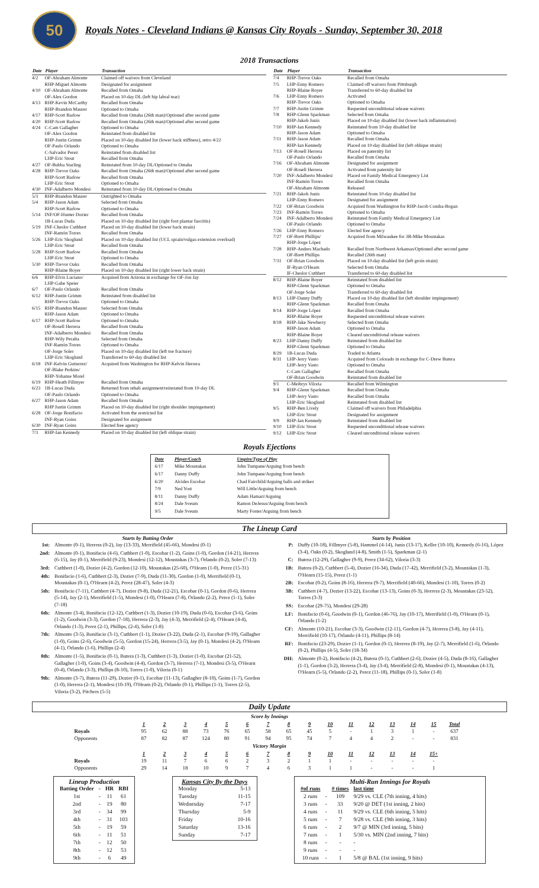50
Royals Notes - Cleveland Indians @ Kansas City Royals - Sunday, September 30, 2018
2018 Transactions
| Date | Player | Transaction |
| --- | --- | --- |
| 4/2 | OF-Abraham Almonte | Claimed off waivers from Cleveland |
| | RHP-Miguel Almonte | Designated for assignment |
| 4/10 | OF-Abraham Almonte | Recalled from Omaha |
| | OF-Alex Gordon | Placed on 10-day DL (left hip labral tear) |
| 4/13 | RHP-Kevin McCarthy | Recalled from Omaha |
| | RHP-Brandon Maurer | Optioned to Omaha |
| 4/17 | RHP-Scott Barlow | Recalled from Omaha (26th man)/Optioned after second game |
| 4/20 | RHP-Scott Barlow | Recalled from Omaha (26th man)/Optioned after second game |
| 4/24 | C-Cam Gallagher | Optioned to Omaha |
| | OF-Alex Gordon | Reinstated from disabled list |
| | RHP-Justin Grimm | Placed on 10-day disabled list (lower back stiffness), retro 4/22 |
| | OF-Paulo Orlando | Optioned to Omaha |
| | C-Salvador Perez | Reinstated from disabled list |
| | LHP-Eric Stout | Recalled from Omaha |
| 4/27 | OF-Bubba Starling | Reinstated from 10-day DL/Optioned to Omaha |
| 4/28 | RHP-Trevor Oaks | Recalled from Omaha (26th man)/Optioned after second game |
| | RHP-Scott Barlow | Recalled from Omaha |
| | LHP-Eric Stout | Optioned to Omaha |
| 4/30 | INF-Adalberto Mondesi | Reinstated from 10-day DL/Optioned to Omaha |
| 5/3 | RHP-Brandon Maurer | Outrighted to Omaha |
| 5/4 | RHP-Jason Adam | Selected from Omaha |
| | RHP-Scott Barlow | Optioned to Omaha |
| 5/14 | INF/OF-Hunter Dozier | Recalled from Omaha |
| | 1B-Lucas Duda | Placed on 10-day disabled list (right foot plantar fasciitis) |
| 5/19 | INF-Cheslor Cuthbert | Placed on 10-day disabled list (lower back strain) |
| | INF-Ramón Torres | Recalled from Omaha |
| 5/26 | LHP-Eric Skoglund | Placed on 10-day disabled list (UCL sprain/vulgas extension overload) |
| | LHP-Eric Stout | Recalled from Omaha |
| 5/28 | RHP-Scott Barlow | Recalled from Omaha |
| | LHP-Eric Stout | Optioned to Omaha |
| 5/30 | RHP-Trevor Oaks | Recalled from Omaha |
| | RHP-Blaine Boyer | Placed on 10-day disabled list (right lower back strain) |
| 6/6 | RHP-Elvis Luciano/ | Acquired from Arizona in exchange for OF-Jon Jay |
| | LHP-Gabe Speier | |
| 6/7 | OF-Paulo Orlando | Recalled from Omaha |
| 6/12 | RHP-Justin Grimm | Reinstated from disabled list |
| | RHP-Trevor Oaks | Optioned to Omaha |
| 6/15 | RHP-Brandon Maurer | Selected from Omaha |
| | RHP-Jason Adam | Optioned to Omaha |
| 6/17 | RHP-Scott Barlow | Optioned to Omaha |
| | OF-Rosell Herrera | Recalled from Omaha |
| | INF-Adalberto Mondesi | Recalled from Omaha |
| | RHP-Wily Peralta | Selected from Omaha |
| | INF-Ramón Torres | Optioned to Omaha |
| | OF-Jorge Soler | Placed on 10-day disabled list (left toe fracture) |
| | LHP-Eric Skoglund | Transferred to 60-day disabled list |
| 6/18 | INF-Kelvin Gutierrez/ | Acquired from Washington for RHP-Kelvin Herrera |
| | OF-Blake Perkins/ | |
| | RHP-Yohanse Morel | |
| 6/19 | RHP-Heath Fillmyer | Recalled from Omaha |
| 6/23 | 1B-Lucas Duda | Returned from rehab assignment/reinstated from 10-day DL |
| | OF-Paulo Orlando | Optioned to Omaha |
| 6/27 | RHP-Jason Adam | Recalled from Omaha |
| | RHP Justin Grimm | Placed on 10-day disabled list (right shoulder impingement) |
| 6/28 | OF-Jorge Bonifacio | Activated from the restricted list |
| | INF-Ryan Goins | Designated for assignment |
| 6/30 | INF-Ryan Goins | Elected free agency |
| 7/3 | RHP-Ian Kennedy | Placed on 10-day disabled list (left oblique strain) |
| Date | Player | Transaction |
| --- | --- | --- |
| 7/4 | RHP-Trevor Oaks | Recalled from Omaha |
| 7/5 | LHP-Enny Romero | Claimed off waivers from Pittsburgh |
| | RHP-Blaine Boyer | Transferred to 60-day disabled list |
| 7/6 | LHP-Enny Romero | Activated |
| | RHP-Trevor Oaks | Optioned to Omaha |
| 7/7 | RHP-Justin Grimm | Requested unconditional release waivers |
| 7/8 | RHP-Glenn Sparkman | Selected from Omaha |
| | RHP-Jakob Junis | Placed on 10-day disabled list (lower back inflammation) |
| 7/10 | RHP-Ian Kennedy | Reinstated from 10-day disabled list |
| | RHP-Jason Adam | Optioned to Omaha |
| 7/11 | RHP-Jason Adam | Recalled from Omaha |
| | RHP-Ian Kennedy | Placed on 10-day disabled list (left oblique strain) |
| 7/13 | OF-Rosell Herrera | Placed on paternity list |
| | OF-Paulo Orlando | Recalled from Omaha |
| 7/16 | OF-Abraham Almonte | Designated for assignment |
| | OF-Rosell Herrera | Activated from paternity list |
| 7/20 | INF-Adalberto Mondesi | Placed on Family Medical Emergency List |
| | INF-Ramón Torres | Recalled from Omaha |
| | OF-Abraham Almonte | Released |
| 7/21 | RHP-Jakob Junis | Reinstated from 10-day disabled list |
| | LHP-Enny Romero | Designated for assignment |
| 7/22 | OF-Brian Goodwin | Acquired from Washington for RHP-Jacob Condra-Bogan |
| 7/23 | INF-Ramón Torres | Optioned to Omaha |
| 7/24 | INF-Adalberto Mondesi | Reinstated from Family Medical Emergency List |
| | OF-Paulo Orlando | Optioned to Omaha |
| 7/26 | LHP-Enny Romero | Elected free agency |
| 7/27 | OF-Brett Phillips/ | Acquired from Milwaukee for 3B-Mike Moustakas |
| | RHP-Jorge López | |
| 7/28 | RHP-Andres Machado | Recalled from Northwest Arkansas/Optioned after second game |
| | OF-Brett Phillips | Recalled (26th man) |
| 7/31 | OF-Brian Goodwin | Placed on 10-day disabled list (left groin strain) |
| | IF-Ryan O'Hearn | Selected from Omaha |
| | IF-Cheslor Cuthbert | Transferred to 60-day disabled list |
| 8/12 | RHP-Blaine Boyer | Reinstated from disabled list |
| | RHP-Glenn Sparkman | Optioned to Omaha |
| | OF-Jorge Soler | Transferred to 60-day disabled list |
| 8/13 | LHP-Danny Duffy | Placed on 10-day disabled list (left shoulder impingement) |
| | RHP-Glenn Sparkman | Recalled from Omaha |
| 8/14 | RHP-Jorge López | Recalled from Omaha |
| | RHP-Blaine Boyer | Requested unconditional release waivers |
| 8/18 | RHP-Jake Newberry | Selected from Omaha |
| | RHP-Jason Adam | Optioned to Omaha |
| | RHP-Blaine Boyer | Cleared unconditional release waivers |
| 8/23 | LHP-Danny Duffy | Reinstated from disabled list |
| | RHP-Glenn Sparkman | Optioned to Omaha |
| 8/29 | 1B-Lucas Duda | Traded to Atlanta |
| 8/31 | LHP-Jerry Vasto | Acquired from Colorado in exchange for C-Drew Butera |
| | LHP-Jerry Vasto | Optioned to Omaha |
| | C-Cam Gallagher | Recalled from Omaha |
| | OF-Brian Goodwin | Reinstated from disabled list |
| 9/1 | C-Meibrys Viloria | Recalled from Wilmington |
| 9/4 | RHP-Glenn Sparkman | Recalled from Omaha |
| | LHP-Jerry Vasto | Recalled from Omaha |
| | LHP-Eric Skoglund | Reinstated from disabled list |
| 9/5 | RHP-Ben Lively | Claimed off waivers from Philadelphia |
| | LHP-Eric Stout | Designated for assignment |
| 9/9 | RHP-Ian Kennedy | Reinstated from disabled list |
| 9/10 | LHP-Eric Stout | Requested unconditional release waivers |
| 9/12 | LHP-Eric Stout | Cleared unconditional release waivers |
Royals Ejections
| Date | Player/Coach | Umpire/Type of Play |
| --- | --- | --- |
| 6/17 | Mike Moustakas | John Tumpane/Arguing from bench |
| 6/17 | Danny Duffy | John Tumpane/Arguing from bench |
| 6/20 | Alcides Escobar | Chad Fairchild/Arguing balls and strikes |
| 7/9 | Ned Yost | Will Little/Arguing from bench |
| 8/11 | Danny Duffy | Adam Hamari/Arguing |
| 8/24 | Dale Sveum | Ramon DeJesus/Arguing from bench |
| 9/5 | Dale Sveum | Marty Foster/Arguing from bench |
The Lineup Card
Starts by Batting Order
| 1st: | Almonte (0-1), Herrera (0-2), Jay (13-33), Merrifield (45-66), Mondesi (0-1) |
| 2nd: | Almonte (0-1), Bonifacio (4-6), Cuthbert (1-0), Escobar (1-2), Goins (1-0), Gordon (14-21), Herrera (6-15), Jay (0-1), Merrifield (9-23), Mondesi (12-12), Moustakas (3-7), Orlando (0-2), Soler (7-13) |
| 3rd: | Cuthbert (1-0), Dozier (4-2), Gordon (12-10), Moustakas (25-60), O'Hearn (1-0), Perez (15-31) |
| 4th: | Bonifacio (1-6), Cuthbert (2-3), Dozier (7-9), Duda (11-30), Gordon (1-0), Merrifield (0-1), Moustakas (0-1), O'Hearn (4-2), Perez (28-47), Soler (4-3) |
| 5th: | Bonifacio (7-11), Cuthbert (4-7), Dozier (9-8), Duda (12-21), Escobar (0-1), Gordon (0-6), Herrera (5-14), Jay (2-1), Merrifield (1-5), Mondesi (1-0), O'Hearn (7-8), Orlando (2-2), Perez (1-1), Soler (7-18) |
| 6th: | Almonte (3-4), Bonifacio (12-12), Cuthbert (1-3), Dozier (10-19), Duda (0-6), Escobar (3-6), Goins (1-2), Goodwin (3-3), Gordon (7-18), Herrera (2-3), Jay (4-3), Merrifield (2-4), O'Hearn (4-4), Orlando (1-3), Perez (2-1), Phillips, (2-4), Soler (1-8) |
| 7th: | Almonte (3-5), Bonifacio (3-1), Cuthbert (1-1), Dozier (3-22), Duda (2-1), Escobar (9-19), Gallagher (1-0), Goins (2-6), Goodwin (5-5), Gordon (15-24), Herrera (3-5), Jay (0-1), Mondesi (4-2), O'Hearn (4-1), Orlando (1-6), Phillips (2-4) |
| 8th: | Almonte (1-5), Bonifacio (0-1), Butera (1-3), Cuthbert (1-3), Dozier (1-0), Escobar (21-52), Gallagher (1-0), Goins (3-4), Goodwin (4-4), Gordon (3-7), Herrera (7-1), Mondesi (3-5), O'Hearn (0-4), Orlando (3-3), Phillips (8-10), Torres (1-0), Viloria (0-1) |
| 9th: | Almonte (3-7), Butera (11-29), Dozier (0-1), Escobar (11-13), Gallagher (8-10), Goins (1-7), Gordon (1-0), Herrera (2-1), Mondesi (10-19), O'Hearn (0-2), Orlando (0-1), Phillips (1-1), Torres (2-5), Viloria (3-2), Pitchers (5-5) |
Starts by Position
| P: | Duffy (10-18), Fillmyer (5-8), Hammel (4-14), Junis (13-17), Keller (10-10), Kennedy (6-16), López (3-4), Oaks (0-2), Skoglund (4-8), Smith (1-5), Sparkman (2-1) |
| C: | Butera (12-29), Gallagher (9-9), Perez (34-62), Viloria (3-3) |
| 1B: | Butera (0-2), Cuthbert (5-4), Dozier (16-34), Duda (17-42), Merrifield (3-2), Moustakas (1-3), O'Hearn (15-15), Perez (1-1) |
| 2B: | Escobar (0-2), Goins (8-16), Herrera (9-7), Merrifield (40-66), Mondesi (1-10), Torres (0-2) |
| 3B: | Cuthbert (4-7), Dozier (13-22), Escobar (13-13), Goins (0-3), Herrera (2-3), Moustakas (23-52), Torres (3-3) |
| SS: | Escobar (29-75), Mondesi (29-28) |
| LF: | Bonifacio (0-6), Goodwin (0-1), Gordon (46-76), Jay (10-17), Merrifield (1-0), O'Hearn (0-1), Orlando (1-2) |
| CF: | Almonte (10-21), Escobar (3-3), Goodwin (12-11), Gordon (4-7), Herrera (3-8), Jay (4-11), Merrifield (10-17), Orlando (4-11), Phillips (8-14) |
| RF: | Bonifacio (23-29), Dozier (1-1), Gordon (0-1), Herrera (8-19), Jay (2-7), Merrifield (1-6), Orlando (0-2), Phillips (4-5), Soler (18-34) |
| DH: | Almonte (0-2), Bonifacio (4-2), Butera (0-1), Cuthbert (2-6), Dozier (4-5), Duda (8-16), Gallagher (1-1), Gordon (3-2), Herrera (3-4), Jay (3-4), Merrifield (2-8), Mondesi (0-1), Moustakas (4-13), O'Hearn (5-5), Orlando (2-2), Perez (11-18), Phillips (0-1), Soler (1-8) |
Daily Update
Score by Innings
| | 1 | 2 | 3 | 4 | 5 | 6 | 7 | 8 | 9 | 10 | 11 | 12 | 13 | 14 | 15 | Total |
| --- | --- | --- | --- | --- | --- | --- | --- | --- | --- | --- | --- | --- | --- | --- | --- | --- |
| Royals | 95 | 62 | 88 | 73 | 76 | 65 | 58 | 65 | 45 | 5 | - | 1 | 3 | 1 | - | 637 |
| Opponents | 87 | 82 | 87 | 124 | 80 | 91 | 94 | 95 | 74 | 7 | 4 | 4 | 2 | - | - | 831 |
Victory Margin
| | 1 | 2 | 3 | 4 | 5 | 6 | 7 | 8 | 9 | 10 | 11 | 12 | 13 | 14 | 15+ | |
| --- | --- | --- | --- | --- | --- | --- | --- | --- | --- | --- | --- | --- | --- | --- | --- | --- |
| Royals | 19 | 11 | 7 | 6 | 6 | 2 | 3 | 2 | 1 | 1 | - | - | - | - | - | |
| Opponents | 29 | 14 | 18 | 10 | 9 | 7 | 4 | 6 | 3 | 1 | 1 | - | - | - | 1 | |
Lineup Production
| Batting Order | - | HR | RBI |
| --- | --- | --- | --- |
| 1st | - | 11 | 61 |
| 2nd | - | 19 | 80 |
| 3rd | - | 34 | 99 |
| 4th | - | 31 | 103 |
| 5th | - | 19 | 59 |
| 6th | - | 11 | 51 |
| 7th | - | 12 | 50 |
| 8th | - | 12 | 53 |
| 9th | - | 6 | 49 |
Kansas City By the Days
| Monday | 5-13 |
| Tuesday | 11-15 |
| Wednesday | 7-17 |
| Thursday | 5-9 |
| Friday | 10-16 |
| Saturday | 13-16 |
| Sunday | 7-17 |
Multi-Run Innings for Royals
| #of runs | | # times | last time |
| --- | --- | --- | --- |
| 2 runs | - | 109 | 9/29 vs. CLE (7th inning, 4 hits) |
| 3 runs | - | 33 | 9/20 @ DET (1st inning, 2 hits) |
| 4 runs | - | 11 | 9/29 vs. CLE (6th inning, 5 hits) |
| 5 runs | - | 7 | 9/28 vs. CLE (9th inning, 3 hits) |
| 6 runs | - | 2 | 9/7 @ MIN (3rd inning, 5 hits) |
| 7 runs | - | 1 | 5/30 vs. MIN (2nd inning, 7 hits) |
| 8 runs | - | - | - |
| 9 runs | - | - | - |
| 10 runs | - | 1 | 5/8 @ BAL (1st inning, 9 hits) |